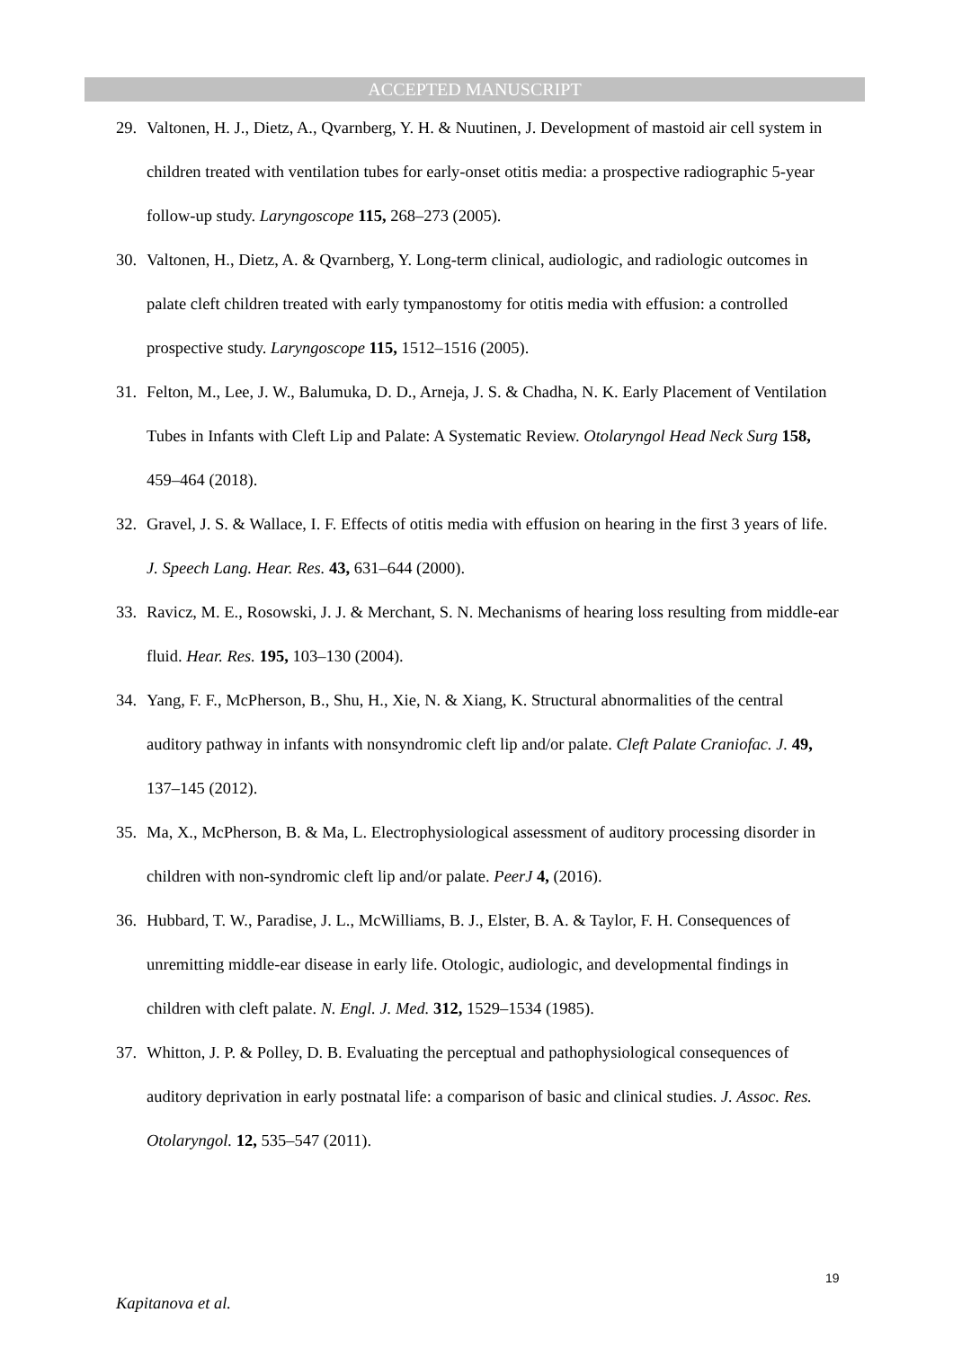ACCEPTED MANUSCRIPT
29. Valtonen, H. J., Dietz, A., Qvarnberg, Y. H. & Nuutinen, J. Development of mastoid air cell system in children treated with ventilation tubes for early-onset otitis media: a prospective radiographic 5-year follow-up study. Laryngoscope 115, 268–273 (2005).
30. Valtonen, H., Dietz, A. & Qvarnberg, Y. Long-term clinical, audiologic, and radiologic outcomes in palate cleft children treated with early tympanostomy for otitis media with effusion: a controlled prospective study. Laryngoscope 115, 1512–1516 (2005).
31. Felton, M., Lee, J. W., Balumuka, D. D., Arneja, J. S. & Chadha, N. K. Early Placement of Ventilation Tubes in Infants with Cleft Lip and Palate: A Systematic Review. Otolaryngol Head Neck Surg 158, 459–464 (2018).
32. Gravel, J. S. & Wallace, I. F. Effects of otitis media with effusion on hearing in the first 3 years of life. J. Speech Lang. Hear. Res. 43, 631–644 (2000).
33. Ravicz, M. E., Rosowski, J. J. & Merchant, S. N. Mechanisms of hearing loss resulting from middle-ear fluid. Hear. Res. 195, 103–130 (2004).
34. Yang, F. F., McPherson, B., Shu, H., Xie, N. & Xiang, K. Structural abnormalities of the central auditory pathway in infants with nonsyndromic cleft lip and/or palate. Cleft Palate Craniofac. J. 49, 137–145 (2012).
35. Ma, X., McPherson, B. & Ma, L. Electrophysiological assessment of auditory processing disorder in children with non-syndromic cleft lip and/or palate. PeerJ 4, (2016).
36. Hubbard, T. W., Paradise, J. L., McWilliams, B. J., Elster, B. A. & Taylor, F. H. Consequences of unremitting middle-ear disease in early life. Otologic, audiologic, and developmental findings in children with cleft palate. N. Engl. J. Med. 312, 1529–1534 (1985).
37. Whitton, J. P. & Polley, D. B. Evaluating the perceptual and pathophysiological consequences of auditory deprivation in early postnatal life: a comparison of basic and clinical studies. J. Assoc. Res. Otolaryngol. 12, 535–547 (2011).
19
Kapitanova et al.